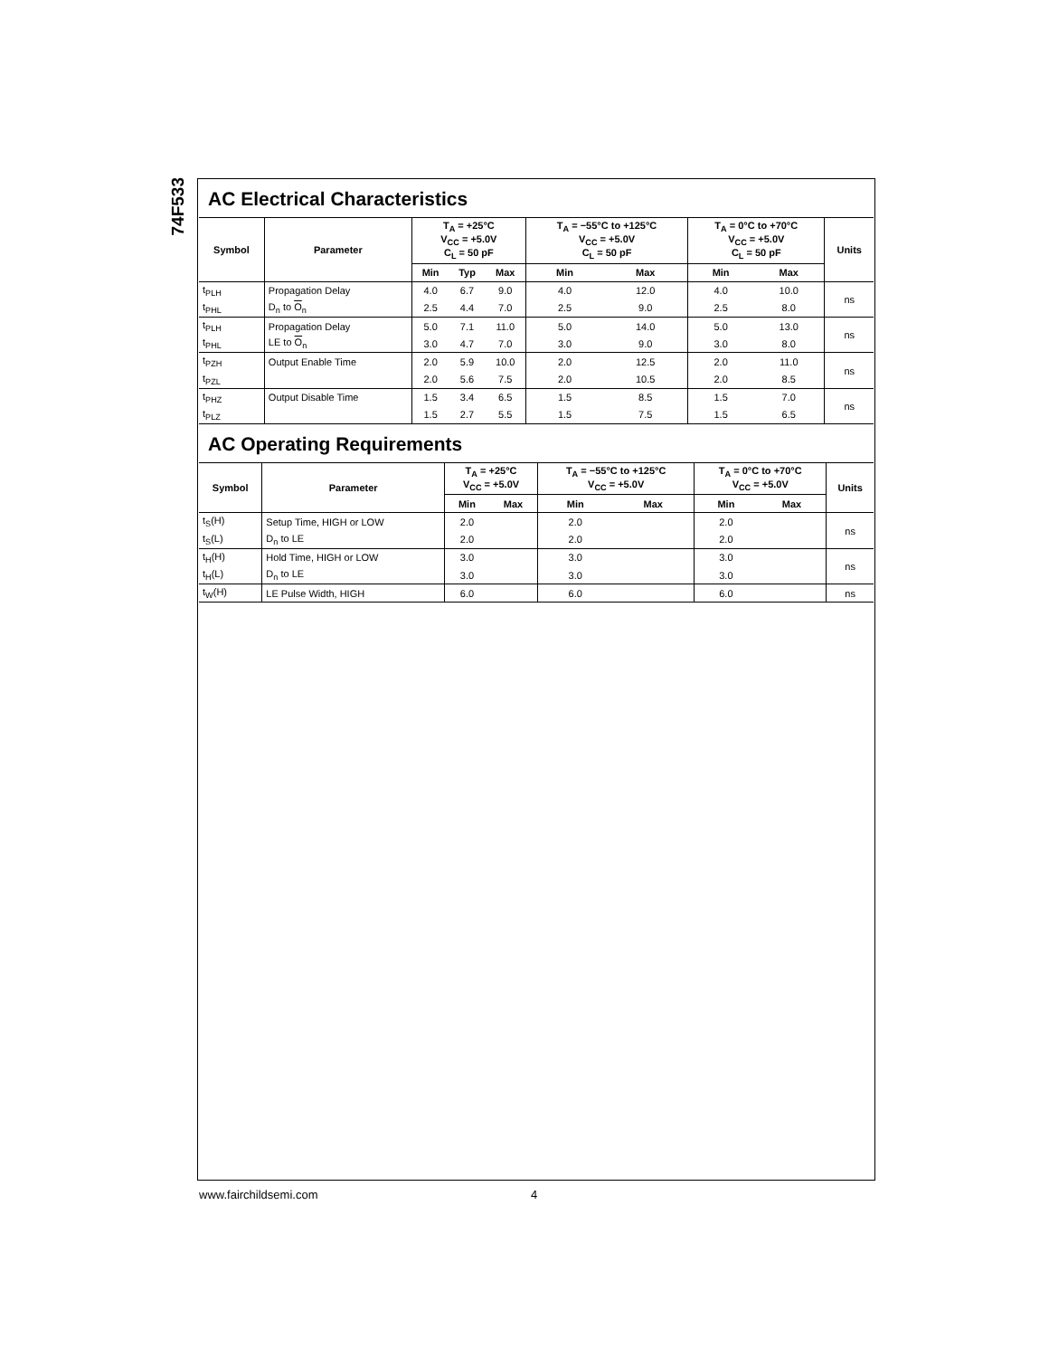74F533
AC Electrical Characteristics
| Symbol | Parameter | T<sub>A</sub> = +25°C V<sub>CC</sub> = +5.0V C<sub>L</sub> = 50 pF | | | T<sub>A</sub> = −55°C to +125°C V<sub>CC</sub> = +5.0V C<sub>L</sub> = 50 pF | | T<sub>A</sub> = 0°C to +70°C V<sub>CC</sub> = +5.0V C<sub>L</sub> = 50 pF | | Units |
| --- | --- | --- | --- | --- | --- | --- | --- | --- | --- |
| | | Min | Typ | Max | Min | Max | Min | Max | |
| t<sub>PLH</sub> | Propagation Delay | 4.0 | 6.7 | 9.0 | 4.0 | 12.0 | 4.0 | 10.0 | ns |
| t<sub>PHL</sub> | D<sub>n</sub> to O<sub>n</sub> | 2.5 | 4.4 | 7.0 | 2.5 | 9.0 | 2.5 | 8.0 | |
| t<sub>PLH</sub> | Propagation Delay | 5.0 | 7.1 | 11.0 | 5.0 | 14.0 | 5.0 | 13.0 | ns |
| t<sub>PHL</sub> | LE to O<sub>n</sub> | 3.0 | 4.7 | 7.0 | 3.0 | 9.0 | 3.0 | 8.0 | |
| t<sub>PZH</sub> | Output Enable Time | 2.0 | 5.9 | 10.0 | 2.0 | 12.5 | 2.0 | 11.0 | ns |
| t<sub>PZL</sub> | | 2.0 | 5.6 | 7.5 | 2.0 | 10.5 | 2.0 | 8.5 | |
| t<sub>PHZ</sub> | Output Disable Time | 1.5 | 3.4 | 6.5 | 1.5 | 8.5 | 1.5 | 7.0 | ns |
| t<sub>PLZ</sub> | | 1.5 | 2.7 | 5.5 | 1.5 | 7.5 | 1.5 | 6.5 | |
AC Operating Requirements
| Symbol | Parameter | T<sub>A</sub> = +25°C V<sub>CC</sub> = +5.0V | | T<sub>A</sub> = −55°C to +125°C V<sub>CC</sub> = +5.0V | | T<sub>A</sub> = 0°C to +70°C V<sub>CC</sub> = +5.0V | | Units |
| --- | --- | --- | --- | --- | --- | --- | --- | --- |
| | | Min | Max | Min | Max | Min | Max | |
| t<sub>S</sub>(H) | Setup Time, HIGH or LOW | 2.0 | | 2.0 | | 2.0 | | ns |
| t<sub>S</sub>(L) | D<sub>n</sub> to LE | 2.0 | | 2.0 | | 2.0 | | |
| t<sub>H</sub>(H) | Hold Time, HIGH or LOW | 3.0 | | 3.0 | | 3.0 | | ns |
| t<sub>H</sub>(L) | D<sub>n</sub> to LE | 3.0 | | 3.0 | | 3.0 | | |
| t<sub>W</sub>(H) | LE Pulse Width, HIGH | 6.0 | | 6.0 | | 6.0 | | ns |
www.fairchildsemi.com 4